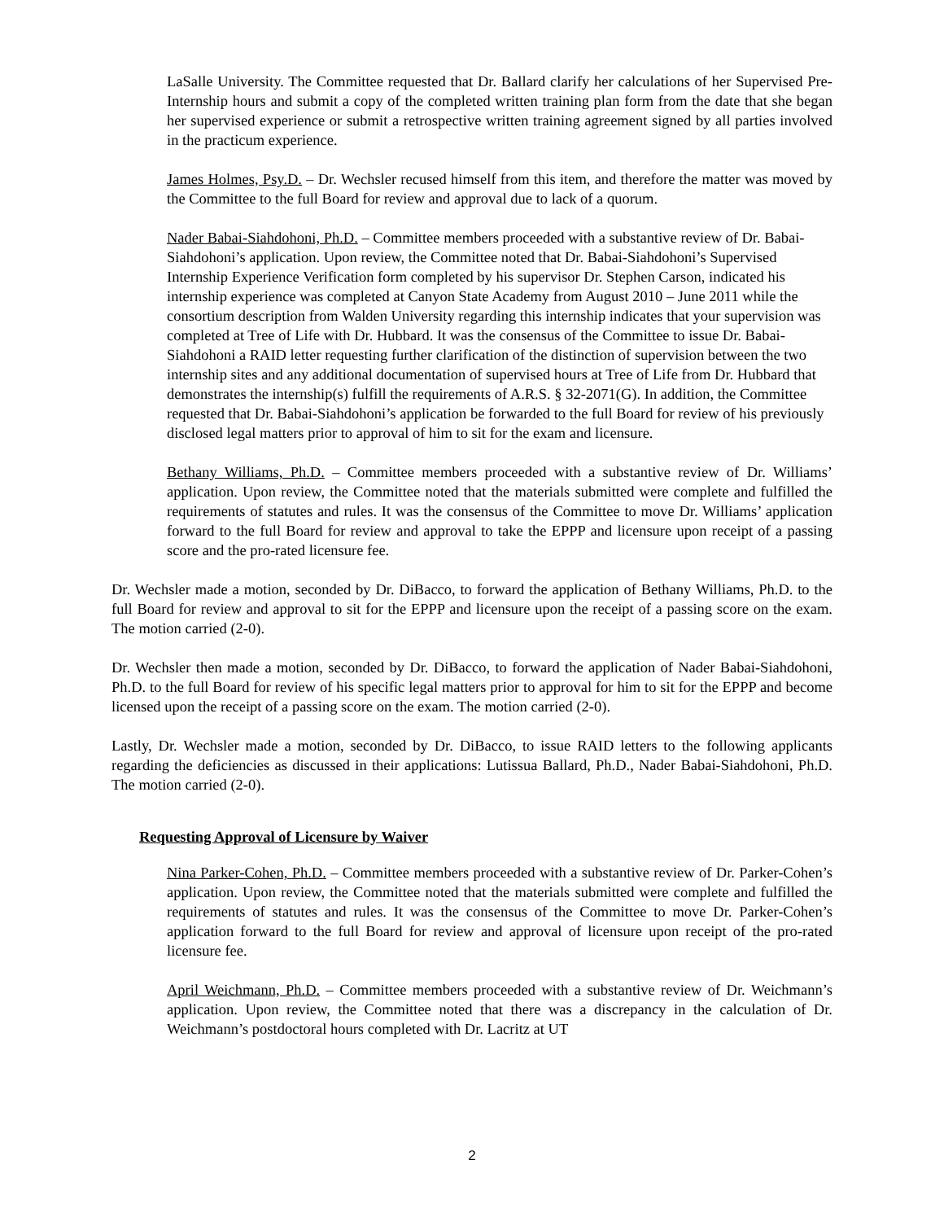LaSalle University. The Committee requested that Dr. Ballard clarify her calculations of her Supervised Pre-Internship hours and submit a copy of the completed written training plan form from the date that she began her supervised experience or submit a retrospective written training agreement signed by all parties involved in the practicum experience.
James Holmes, Psy.D. – Dr. Wechsler recused himself from this item, and therefore the matter was moved by the Committee to the full Board for review and approval due to lack of a quorum.
Nader Babai-Siahdohoni, Ph.D. – Committee members proceeded with a substantive review of Dr. Babai-Siahdohoni’s application. Upon review, the Committee noted that Dr. Babai-Siahdohoni’s Supervised Internship Experience Verification form completed by his supervisor Dr. Stephen Carson, indicated his internship experience was completed at Canyon State Academy from August 2010 – June 2011 while the consortium description from Walden University regarding this internship indicates that your supervision was completed at Tree of Life with Dr. Hubbard. It was the consensus of the Committee to issue Dr. Babai-Siahdohoni a RAID letter requesting further clarification of the distinction of supervision between the two internship sites and any additional documentation of supervised hours at Tree of Life from Dr. Hubbard that demonstrates the internship(s) fulfill the requirements of A.R.S. § 32-2071(G). In addition, the Committee requested that Dr. Babai-Siahdohoni’s application be forwarded to the full Board for review of his previously disclosed legal matters prior to approval of him to sit for the exam and licensure.
Bethany Williams, Ph.D. – Committee members proceeded with a substantive review of Dr. Williams’ application. Upon review, the Committee noted that the materials submitted were complete and fulfilled the requirements of statutes and rules. It was the consensus of the Committee to move Dr. Williams’ application forward to the full Board for review and approval to take the EPPP and licensure upon receipt of a passing score and the pro-rated licensure fee.
Dr. Wechsler made a motion, seconded by Dr. DiBacco, to forward the application of Bethany Williams, Ph.D. to the full Board for review and approval to sit for the EPPP and licensure upon the receipt of a passing score on the exam. The motion carried (2-0).
Dr. Wechsler then made a motion, seconded by Dr. DiBacco, to forward the application of Nader Babai-Siahdohoni, Ph.D. to the full Board for review of his specific legal matters prior to approval for him to sit for the EPPP and become licensed upon the receipt of a passing score on the exam. The motion carried (2-0).
Lastly, Dr. Wechsler made a motion, seconded by Dr. DiBacco, to issue RAID letters to the following applicants regarding the deficiencies as discussed in their applications: Lutissua Ballard, Ph.D., Nader Babai-Siahdohoni, Ph.D. The motion carried (2-0).
Requesting Approval of Licensure by Waiver
Nina Parker-Cohen, Ph.D. – Committee members proceeded with a substantive review of Dr. Parker-Cohen’s application. Upon review, the Committee noted that the materials submitted were complete and fulfilled the requirements of statutes and rules. It was the consensus of the Committee to move Dr. Parker-Cohen’s application forward to the full Board for review and approval of licensure upon receipt of the pro-rated licensure fee.
April Weichmann, Ph.D. – Committee members proceeded with a substantive review of Dr. Weichmann’s application. Upon review, the Committee noted that there was a discrepancy in the calculation of Dr. Weichmann’s postdoctoral hours completed with Dr. Lacritz at UT
2